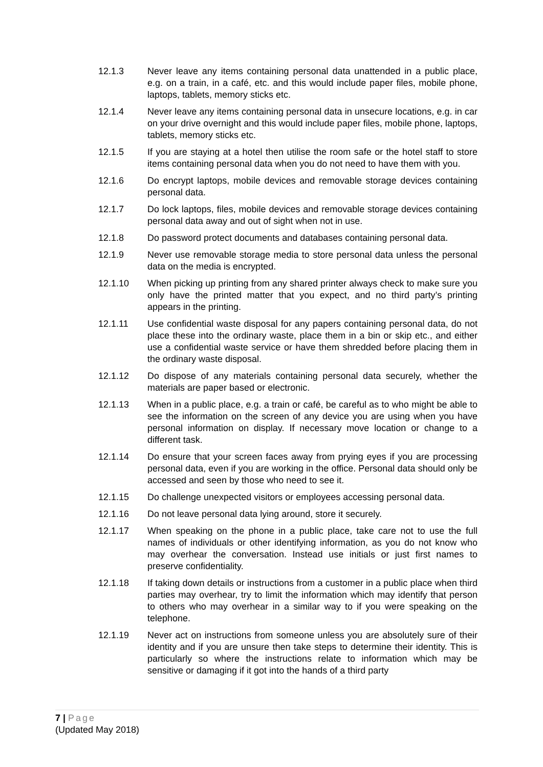12.1.3 Never leave any items containing personal data unattended in a public place, e.g. on a train, in a café, etc. and this would include paper files, mobile phone, laptops, tablets, memory sticks etc.
12.1.4 Never leave any items containing personal data in unsecure locations, e.g. in car on your drive overnight and this would include paper files, mobile phone, laptops, tablets, memory sticks etc.
12.1.5 If you are staying at a hotel then utilise the room safe or the hotel staff to store items containing personal data when you do not need to have them with you.
12.1.6 Do encrypt laptops, mobile devices and removable storage devices containing personal data.
12.1.7 Do lock laptops, files, mobile devices and removable storage devices containing personal data away and out of sight when not in use.
12.1.8 Do password protect documents and databases containing personal data.
12.1.9 Never use removable storage media to store personal data unless the personal data on the media is encrypted.
12.1.10 When picking up printing from any shared printer always check to make sure you only have the printed matter that you expect, and no third party’s printing appears in the printing.
12.1.11 Use confidential waste disposal for any papers containing personal data, do not place these into the ordinary waste, place them in a bin or skip etc., and either use a confidential waste service or have them shredded before placing them in the ordinary waste disposal.
12.1.12 Do dispose of any materials containing personal data securely, whether the materials are paper based or electronic.
12.1.13 When in a public place, e.g. a train or café, be careful as to who might be able to see the information on the screen of any device you are using when you have personal information on display. If necessary move location or change to a different task.
12.1.14 Do ensure that your screen faces away from prying eyes if you are processing personal data, even if you are working in the office. Personal data should only be accessed and seen by those who need to see it.
12.1.15 Do challenge unexpected visitors or employees accessing personal data.
12.1.16 Do not leave personal data lying around, store it securely.
12.1.17 When speaking on the phone in a public place, take care not to use the full names of individuals or other identifying information, as you do not know who may overhear the conversation. Instead use initials or just first names to preserve confidentiality.
12.1.18 If taking down details or instructions from a customer in a public place when third parties may overhear, try to limit the information which may identify that person to others who may overhear in a similar way to if you were speaking on the telephone.
12.1.19 Never act on instructions from someone unless you are absolutely sure of their identity and if you are unsure then take steps to determine their identity. This is particularly so where the instructions relate to information which may be sensitive or damaging if it got into the hands of a third party
7 | Page
(Updated May 2018)